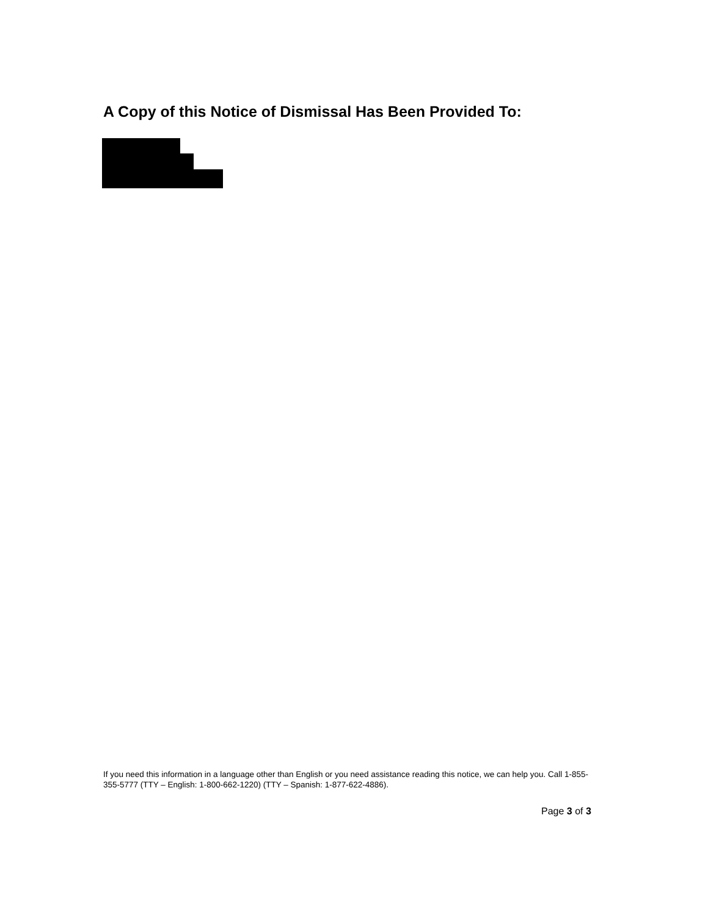A Copy of this Notice of Dismissal Has Been Provided To:
If you need this information in a language other than English or you need assistance reading this notice, we can help you. Call 1-855-355-5777 (TTY – English: 1-800-662-1220) (TTY – Spanish: 1-877-622-4886).
Page 3 of 3